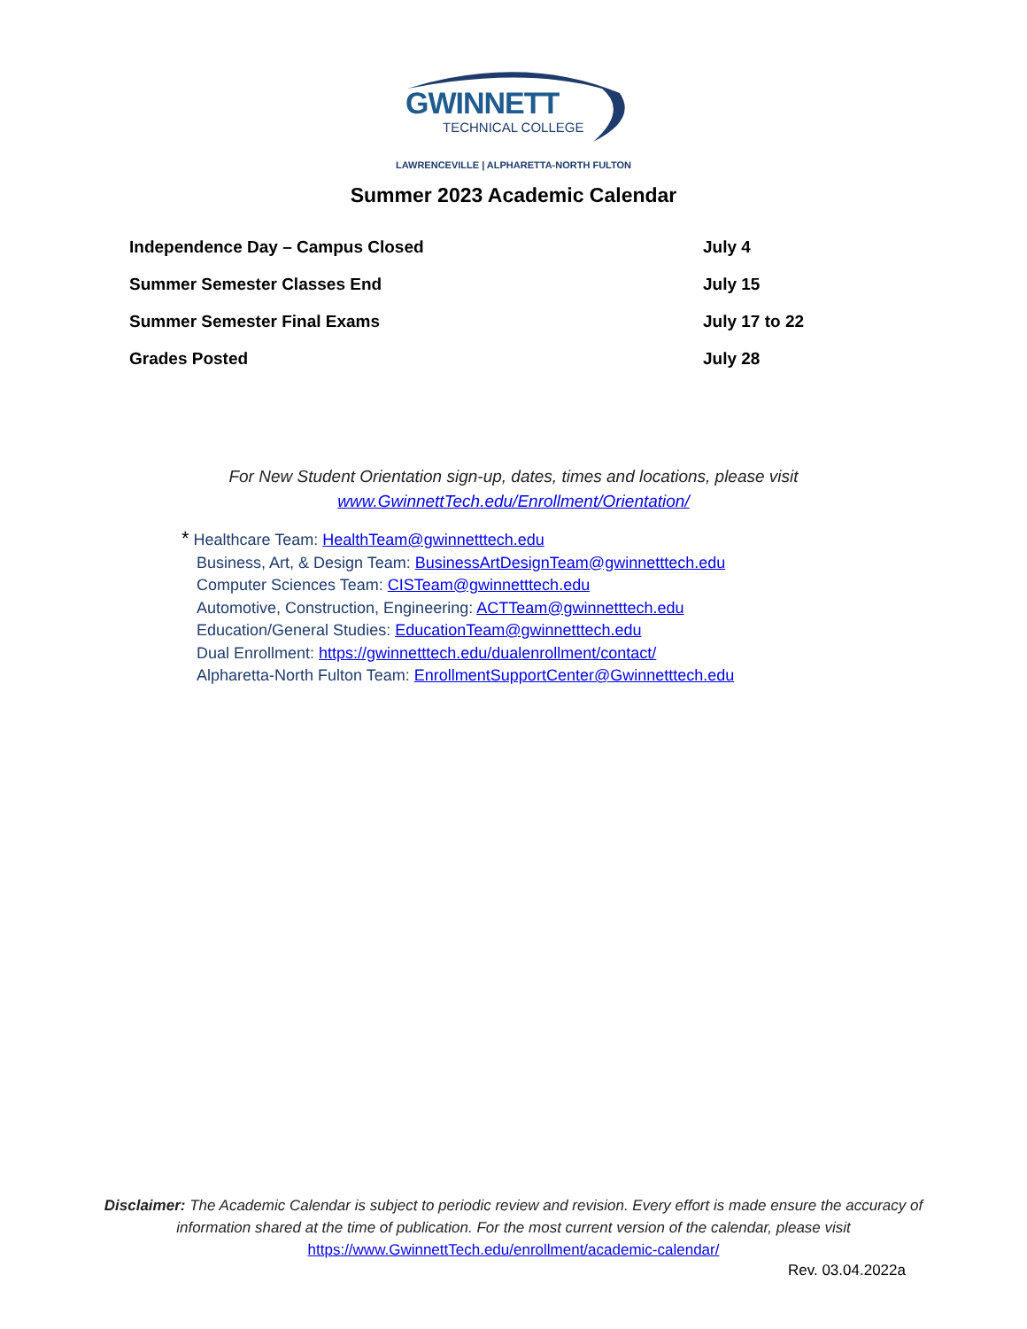GWINNETT
TECHNICAL COLLEGE
LAWRENCEVILLE | ALPHARETTA-NORTH FULTON
Summer 2023 Academic Calendar
| Independence Day – Campus Closed | July 4 |
| Summer Semester Classes End | July 15 |
| Summer Semester Final Exams | July 17 to 22 |
| Grades Posted | July 28 |
For New Student Orientation sign-up, dates, times and locations, please visit
www.GwinnettTech.edu/Enrollment/Orientation/
* Healthcare Team: HealthTeam@gwinnetttech.edu
Business, Art, & Design Team: BusinessArtDesignTeam@gwinnetttech.edu
Computer Sciences Team: CISTeam@gwinnetttech.edu
Automotive, Construction, Engineering: ACTTeam@gwinnetttech.edu
Education/General Studies: EducationTeam@gwinnetttech.edu
Dual Enrollment: https://gwinnetttech.edu/dualenrollment/contact/
Alpharetta-North Fulton Team: EnrollmentSupportCenter@Gwinnetttech.edu
Disclaimer: The Academic Calendar is subject to periodic review and revision. Every effort is made ensure the accuracy of information shared at the time of publication. For the most current version of the calendar, please visit
https://www.GwinnettTech.edu/enrollment/academic-calendar/
Rev. 03.04.2022a